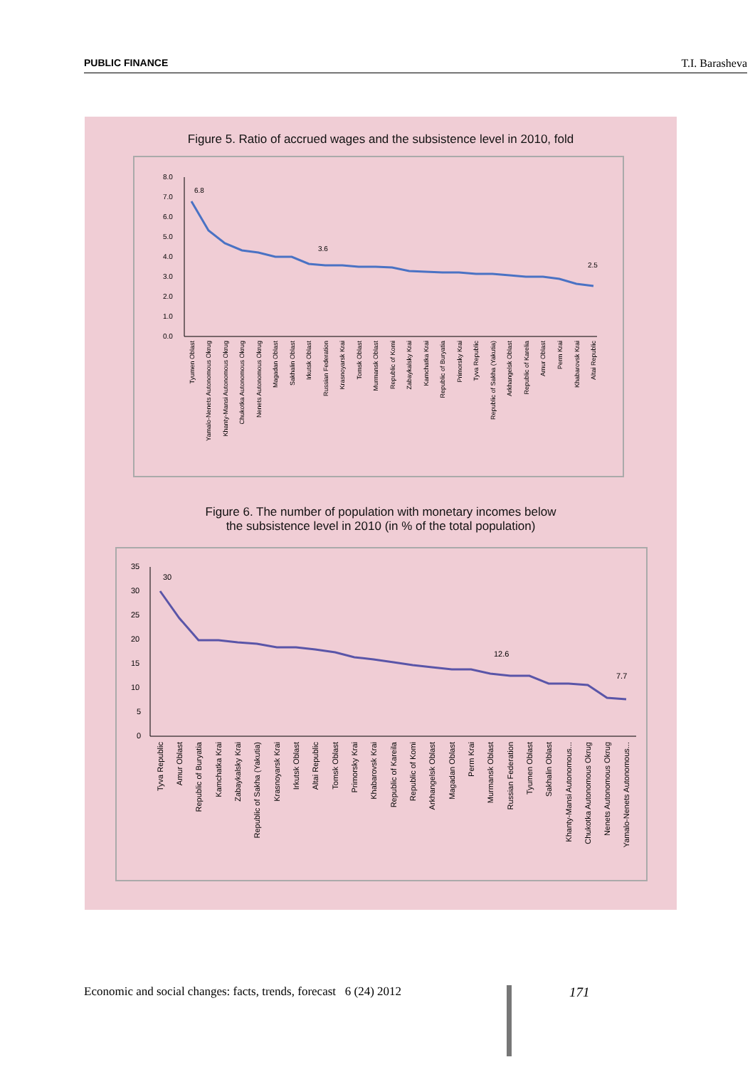PUBLIC FINANCE T.I. Barasheva
Figure 5. Ratio of accrued wages and the subsistence level in 2010, fold
8.0
7.0
6.0
5.0
4.0
3.0
2.0
1.0
0.0
6.8
3.6
2.5
Tyumen Oblast
Yamalo-Nenets Autonomous Okrug
Khanty-Mansi Autonomous Okrug
Chukotka Autonomous Okrug
Nenets Autonomous Okrug
Magadan Oblast
Sakhalin Oblast
Irkutsk Oblast
Russian Federation
Krasnoyarsk Krai
Tomsk Oblast
Murmansk Oblast
Republic of Komi
Zabaykalsky Krai
Kamchatka Krai
Republic of Buryatia
Primorsky Krai
Tyva Republic
Republic of Sakha (Yakutia)
Arkhangelsk Oblast
Republic of Karelia
Amur Oblast
Perm Krai
Khabarovsk Krai
Altai Republic
Figure 6. The number of population with monetary incomes below
the subsistence level in 2010 (in % of the total population)
35
30
25
20
15
10
5
0
30
12.6
7.7
Tyva Republic
Amur Oblast
Republic of Buryatia
Kamchatka Krai
Zabaykalsky Krai
Republic of Sakha (Yakutia)
Krasnoyarsk Krai
Irkutsk Oblast
Altai Republic
Tomsk Oblast
Primorsky Krai
Khabarovsk Krai
Republic of Kareila
Republic of Komi
Arkhangelsk Oblast
Magadan Oblast
Perm Krai
Murmansk Oblast
Russian Federation
Tyumen Oblast
Sakhalin Oblast
Khanty-Mansi Autonomous...
Chukotka Autonomous Okrug
Nenets Autonomous Okrug
Yamalo-Nenets Autonomous...
Economic and social changes: facts, trends, forecast 6 (24) 2012
171